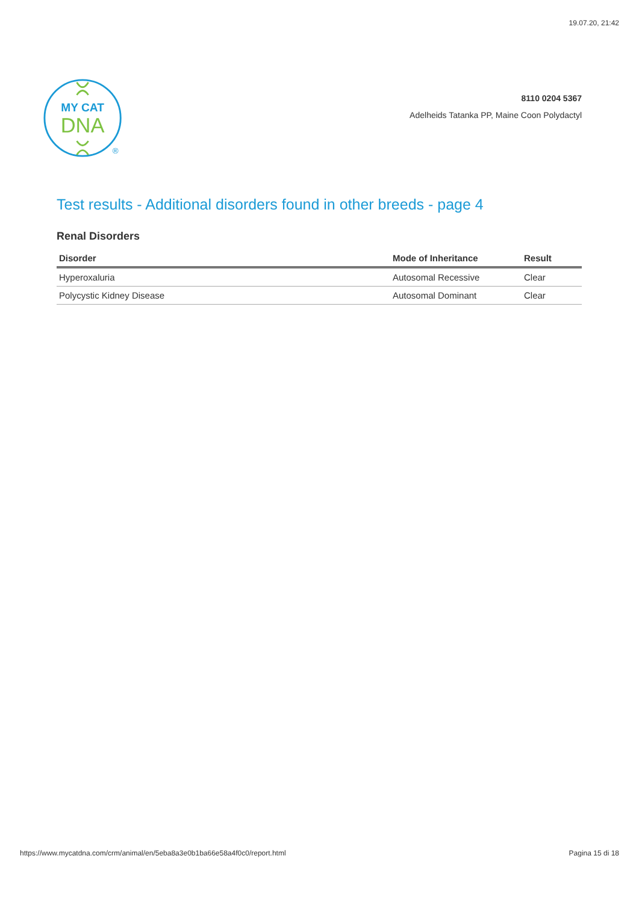19.07.20, 21:42
MY CAT
DNA
®
8110 0204 5367
Adelheids Tatanka PP, Maine Coon Polydactyl
Test results - Additional disorders found in other breeds - page 4
Renal Disorders
| Disorder | Mode of Inheritance | Result |
| --- | --- | --- |
| Hyperoxaluria | Autosomal Recessive | Clear |
| Polycystic Kidney Disease | Autosomal Dominant | Clear |
https://www.mycatdna.com/crm/animal/en/5eba8a3e0b1ba66e58a4f0c0/report.html Pagina 15 di 18